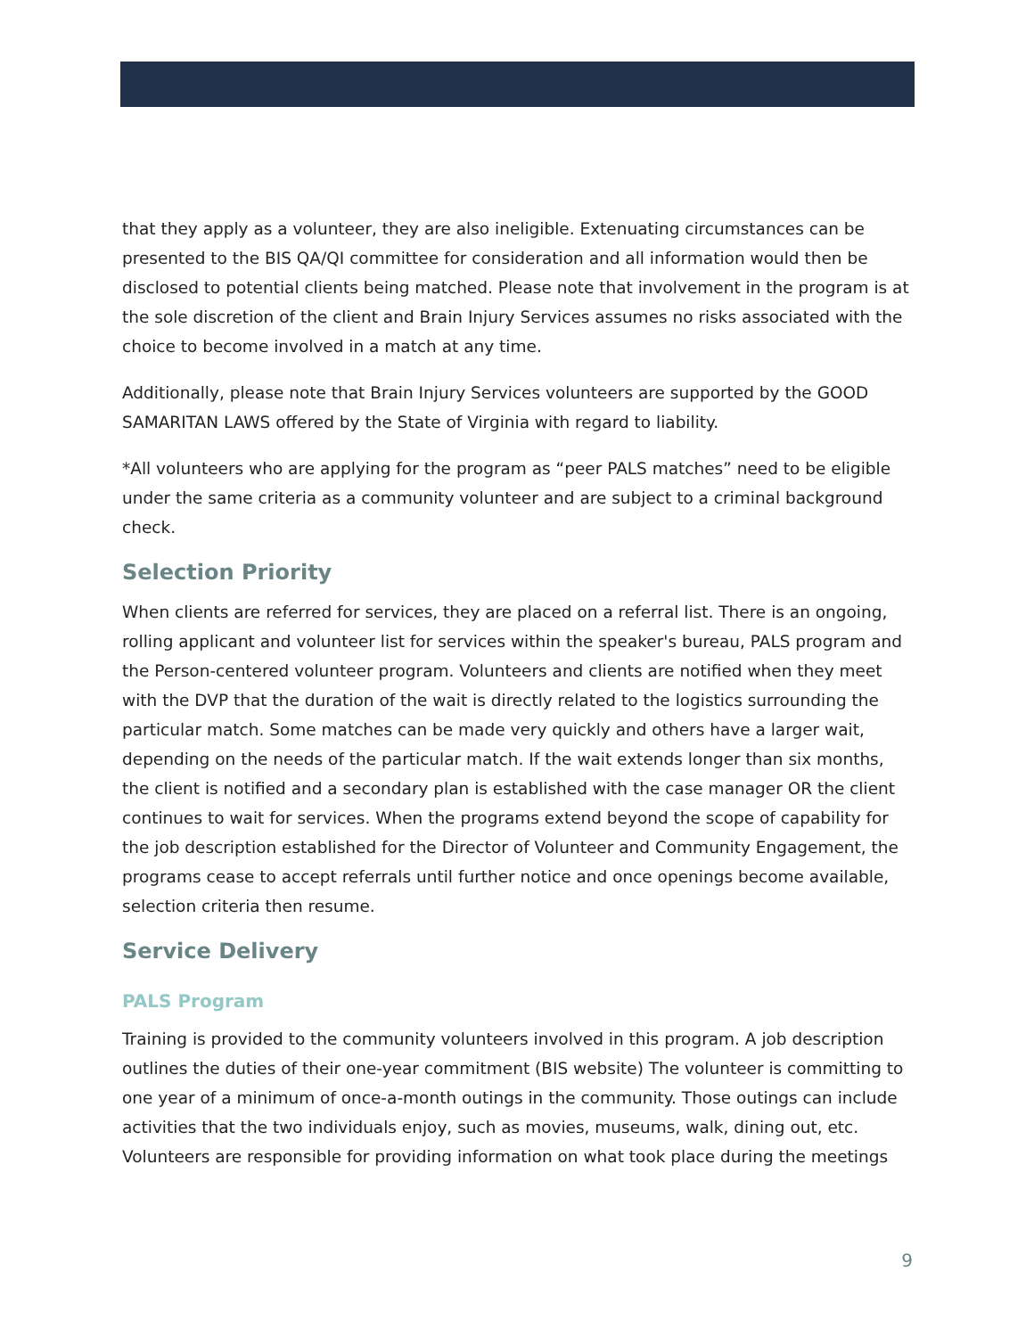that they apply as a volunteer, they are also ineligible. Extenuating circumstances can be presented to the BIS QA/QI committee for consideration and all information would then be disclosed to potential clients being matched. Please note that involvement in the program is at the sole discretion of the client and Brain Injury Services assumes no risks associated with the choice to become involved in a match at any time.
Additionally, please note that Brain Injury Services volunteers are supported by the GOOD SAMARITAN LAWS offered by the State of Virginia with regard to liability.
*All volunteers who are applying for the program as “peer PALS matches” need to be eligible under the same criteria as a community volunteer and are subject to a criminal background check.
Selection Priority
When clients are referred for services, they are placed on a referral list. There is an ongoing, rolling applicant and volunteer list for services within the speaker's bureau, PALS program and the Person-centered volunteer program. Volunteers and clients are notified when they meet with the DVP that the duration of the wait is directly related to the logistics surrounding the particular match. Some matches can be made very quickly and others have a larger wait, depending on the needs of the particular match. If the wait extends longer than six months, the client is notified and a secondary plan is established with the case manager OR the client continues to wait for services. When the programs extend beyond the scope of capability for the job description established for the Director of Volunteer and Community Engagement, the programs cease to accept referrals until further notice and once openings become available, selection criteria then resume.
Service Delivery
PALS Program
Training is provided to the community volunteers involved in this program. A job description outlines the duties of their one-year commitment (BIS website) The volunteer is committing to one year of a minimum of once-a-month outings in the community. Those outings can include activities that the two individuals enjoy, such as movies, museums, walk, dining out, etc. Volunteers are responsible for providing information on what took place during the meetings
9